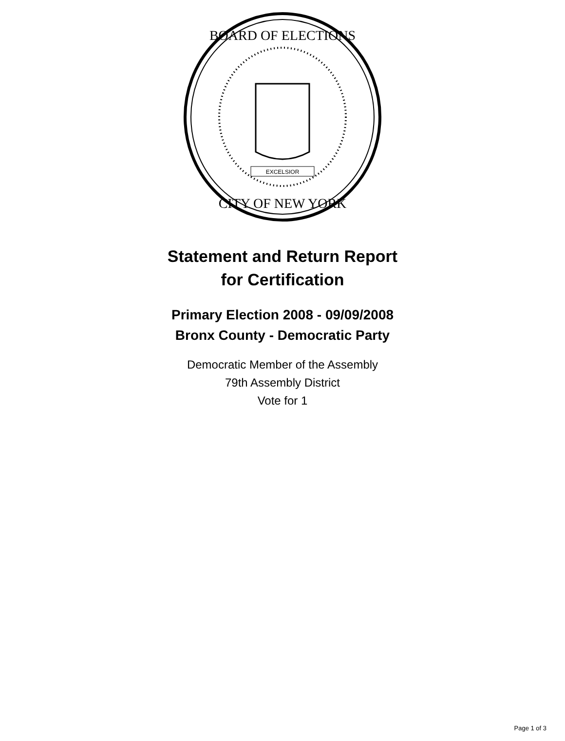BOARD OF ELECTIONS
CITY OF NEW YORK
EXCELSIOR
Statement and Return Report
for Certification
Primary Election 2008 - 09/09/2008
Bronx County - Democratic Party
Democratic Member of the Assembly
79th Assembly District
Vote for 1
Page 1 of 3